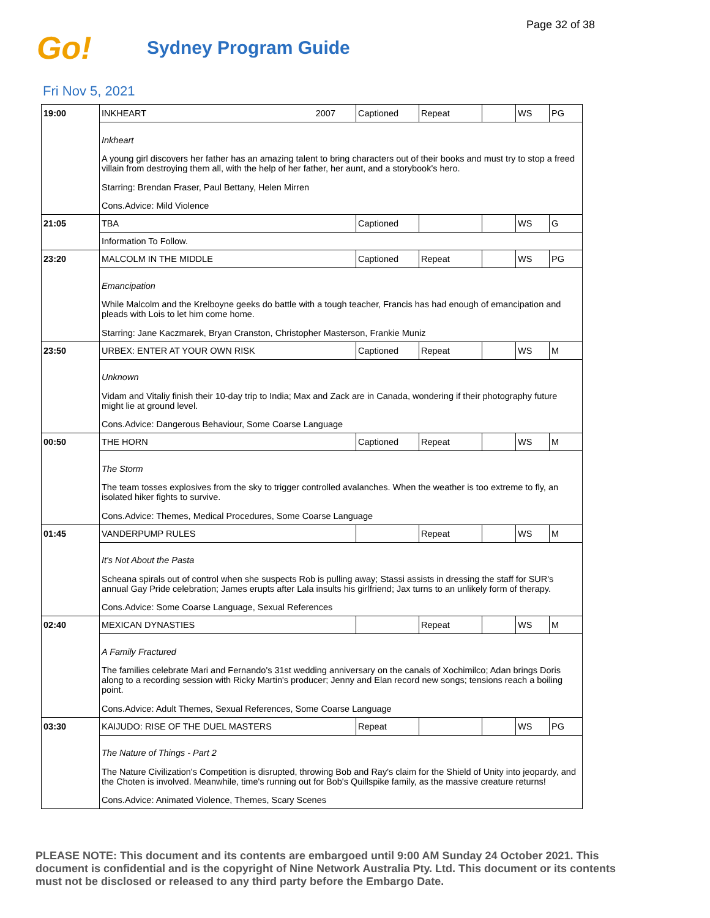Page 32 of 38
Go! Sydney Program Guide
Fri Nov 5, 2021
| 19:00 | INKHEART 2007 | Captioned | Repeat | | WS | PG |
| | Inkheart A young girl discovers her father has an amazing talent to bring characters out of their books and must try to stop a freed villain from destroying them all, with the help of her father, her aunt, and a storybook's hero. Starring: Brendan Fraser, Paul Bettany, Helen Mirren Cons.Advice: Mild Violence | | | | | |
| 21:05 | TBA | Captioned | | | WS | G |
| | Information To Follow. | | | | | |
| 23:20 | MALCOLM IN THE MIDDLE | Captioned | Repeat | | WS | PG |
| | Emancipation While Malcolm and the Krelboyne geeks do battle with a tough teacher, Francis has had enough of emancipation and pleads with Lois to let him come home. Starring: Jane Kaczmarek, Bryan Cranston, Christopher Masterson, Frankie Muniz | | | | | |
| 23:50 | URBEX: ENTER AT YOUR OWN RISK | Captioned | Repeat | | WS | M |
| | Unknown Vidam and Vitaliy finish their 10-day trip to India; Max and Zack are in Canada, wondering if their photography future might lie at ground level. Cons.Advice: Dangerous Behaviour, Some Coarse Language | | | | | |
| 00:50 | THE HORN | Captioned | Repeat | | WS | M |
| | The Storm The team tosses explosives from the sky to trigger controlled avalanches. When the weather is too extreme to fly, an isolated hiker fights to survive. Cons.Advice: Themes, Medical Procedures, Some Coarse Language | | | | | |
| 01:45 | VANDERPUMP RULES | | Repeat | | WS | M |
| | It's Not About the Pasta Scheana spirals out of control when she suspects Rob is pulling away; Stassi assists in dressing the staff for SUR's annual Gay Pride celebration; James erupts after Lala insults his girlfriend; Jax turns to an unlikely form of therapy. Cons.Advice: Some Coarse Language, Sexual References | | | | | |
| 02:40 | MEXICAN DYNASTIES | | Repeat | | WS | M |
| | A Family Fractured The families celebrate Mari and Fernando's 31st wedding anniversary on the canals of Xochimilco; Adan brings Doris along to a recording session with Ricky Martin's producer; Jenny and Elan record new songs; tensions reach a boiling point. Cons.Advice: Adult Themes, Sexual References, Some Coarse Language | | | | | |
| 03:30 | KAIJUDO: RISE OF THE DUEL MASTERS | Repeat | | | WS | PG |
| | The Nature of Things - Part 2 The Nature Civilization's Competition is disrupted, throwing Bob and Ray's claim for the Shield of Unity into jeopardy, and the Choten is involved. Meanwhile, time's running out for Bob's Quillspike family, as the massive creature returns! Cons.Advice: Animated Violence, Themes, Scary Scenes | | | | | |
PLEASE NOTE: This document and its contents are embargoed until 9:00 AM Sunday 24 October 2021. This document is confidential and is the copyright of Nine Network Australia Pty. Ltd. This document or its contents must not be disclosed or released to any third party before the Embargo Date.